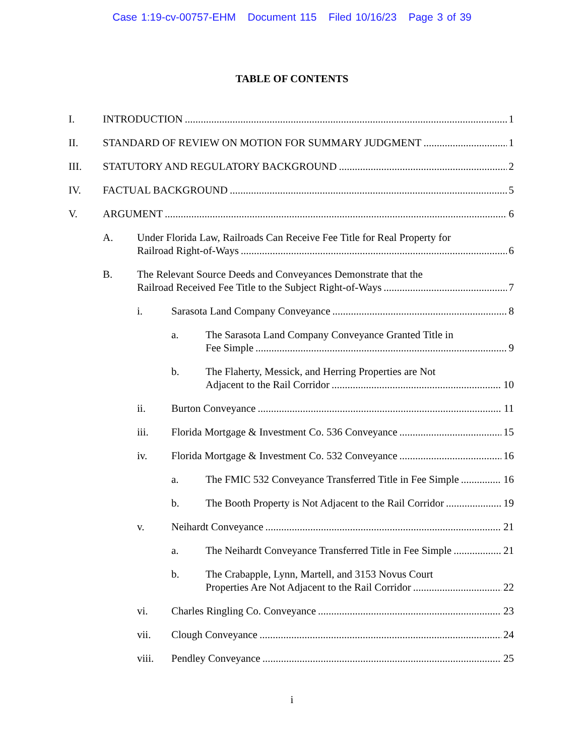Case 1:19-cv-00757-EHM Document 115 Filed 10/16/23 Page 3 of 39
TABLE OF CONTENTS
I. INTRODUCTION 1
II. STANDARD OF REVIEW ON MOTION FOR SUMMARY JUDGMENT 1
III. STATUTORY AND REGULATORY BACKGROUND 2
IV. FACTUAL BACKGROUND 5
V. ARGUMENT 6
A. Under Florida Law, Railroads Can Receive Fee Title for Real Property for
Railroad Right-of-Ways 6
B. The Relevant Source Deeds and Conveyances Demonstrate that the
Railroad Received Fee Title to the Subject Right-of-Ways 7
i. Sarasota Land Company Conveyance 8
a. The Sarasota Land Company Conveyance Granted Title in
Fee Simple 9
b. The Flaherty, Messick, and Herring Properties are Not
Adjacent to the Rail Corridor 10
ii. Burton Conveyance 11
iii. Florida Mortgage & Investment Co. 536 Conveyance 15
iv. Florida Mortgage & Investment Co. 532 Conveyance 16
a. The FMIC 532 Conveyance Transferred Title in Fee Simple 16
b. The Booth Property is Not Adjacent to the Rail Corridor 19
v. Neihardt Conveyance 21
a. The Neihardt Conveyance Transferred Title in Fee Simple 21
b. The Crabapple, Lynn, Martell, and 3153 Novus Court
Properties Are Not Adjacent to the Rail Corridor 22
vi. Charles Ringling Co. Conveyance 23
vii. Clough Conveyance 24
viii. Pendley Conveyance 25
i